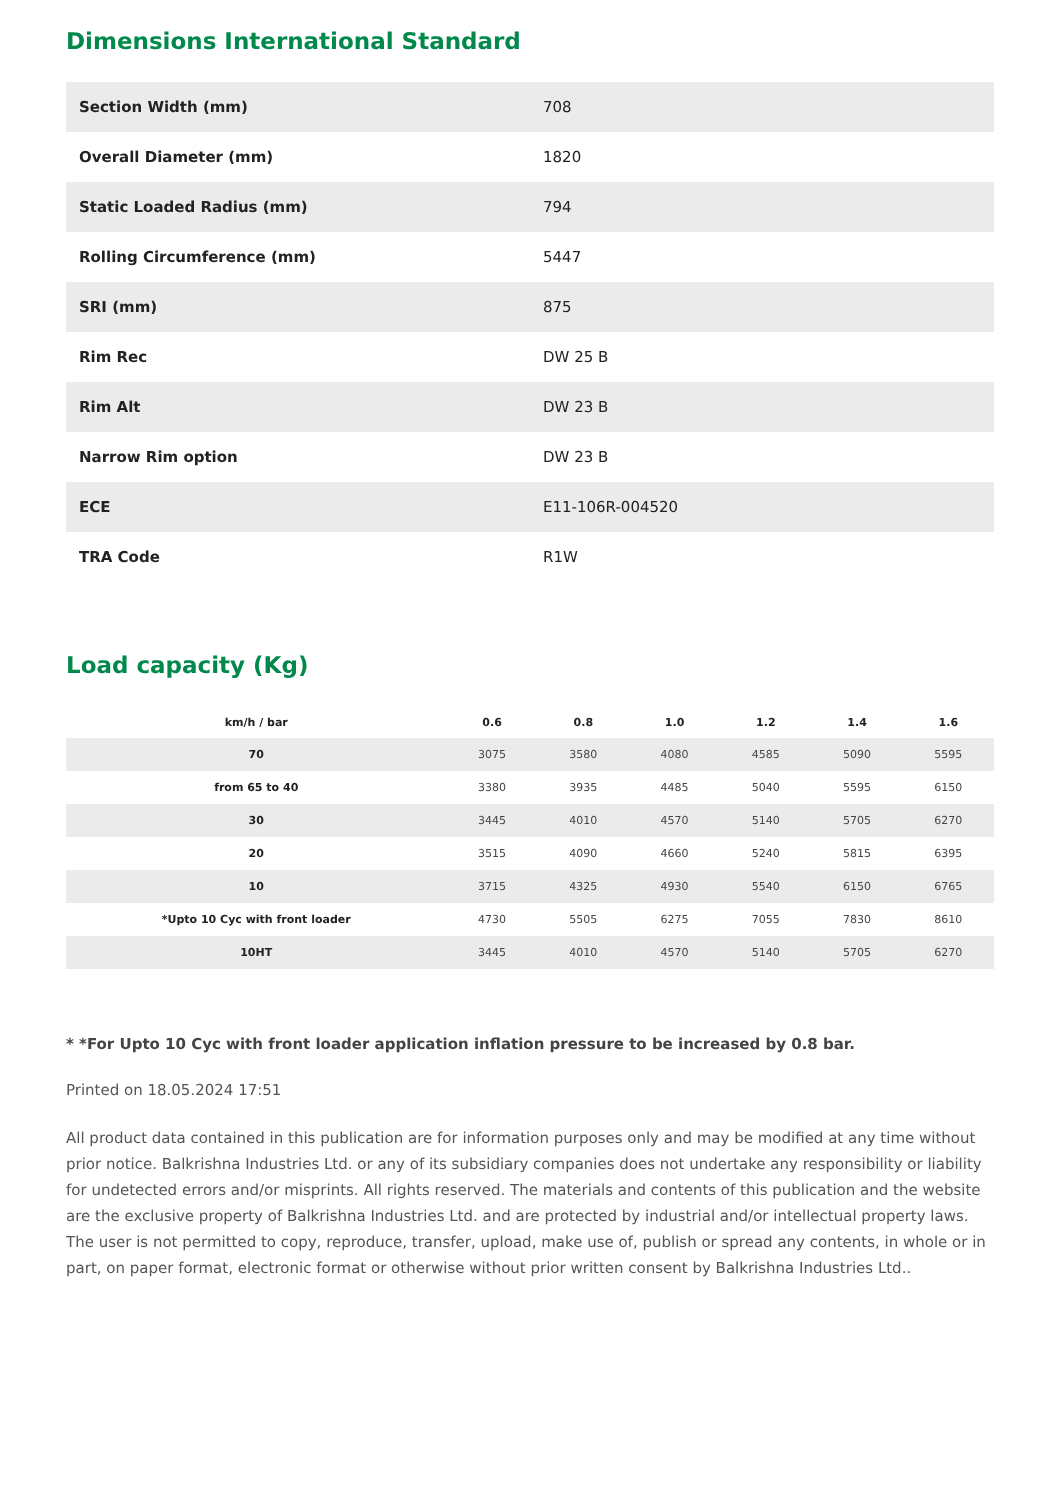Dimensions International Standard
| Section Width (mm) | 708 |
| Overall Diameter (mm) | 1820 |
| Static Loaded Radius (mm) | 794 |
| Rolling Circumference (mm) | 5447 |
| SRI (mm) | 875 |
| Rim Rec | DW 25 B |
| Rim Alt | DW 23 B |
| Narrow Rim option | DW 23 B |
| ECE | E11-106R-004520 |
| TRA Code | R1W |
Load capacity (Kg)
| km/h / bar | 0.6 | 0.8 | 1.0 | 1.2 | 1.4 | 1.6 |
| --- | --- | --- | --- | --- | --- | --- |
| 70 | 3075 | 3580 | 4080 | 4585 | 5090 | 5595 |
| from 65 to 40 | 3380 | 3935 | 4485 | 5040 | 5595 | 6150 |
| 30 | 3445 | 4010 | 4570 | 5140 | 5705 | 6270 |
| 20 | 3515 | 4090 | 4660 | 5240 | 5815 | 6395 |
| 10 | 3715 | 4325 | 4930 | 5540 | 6150 | 6765 |
| *Upto 10 Cyc with front loader | 4730 | 5505 | 6275 | 7055 | 7830 | 8610 |
| 10HT | 3445 | 4010 | 4570 | 5140 | 5705 | 6270 |
* *For Upto 10 Cyc with front loader application inflation pressure to be increased by 0.8 bar.
Printed on 18.05.2024 17:51
All product data contained in this publication are for information purposes only and may be modified at any time without prior notice. Balkrishna Industries Ltd. or any of its subsidiary companies does not undertake any responsibility or liability for undetected errors and/or misprints. All rights reserved. The materials and contents of this publication and the website are the exclusive property of Balkrishna Industries Ltd. and are protected by industrial and/or intellectual property laws. The user is not permitted to copy, reproduce, transfer, upload, make use of, publish or spread any contents, in whole or in part, on paper format, electronic format or otherwise without prior written consent by Balkrishna Industries Ltd..